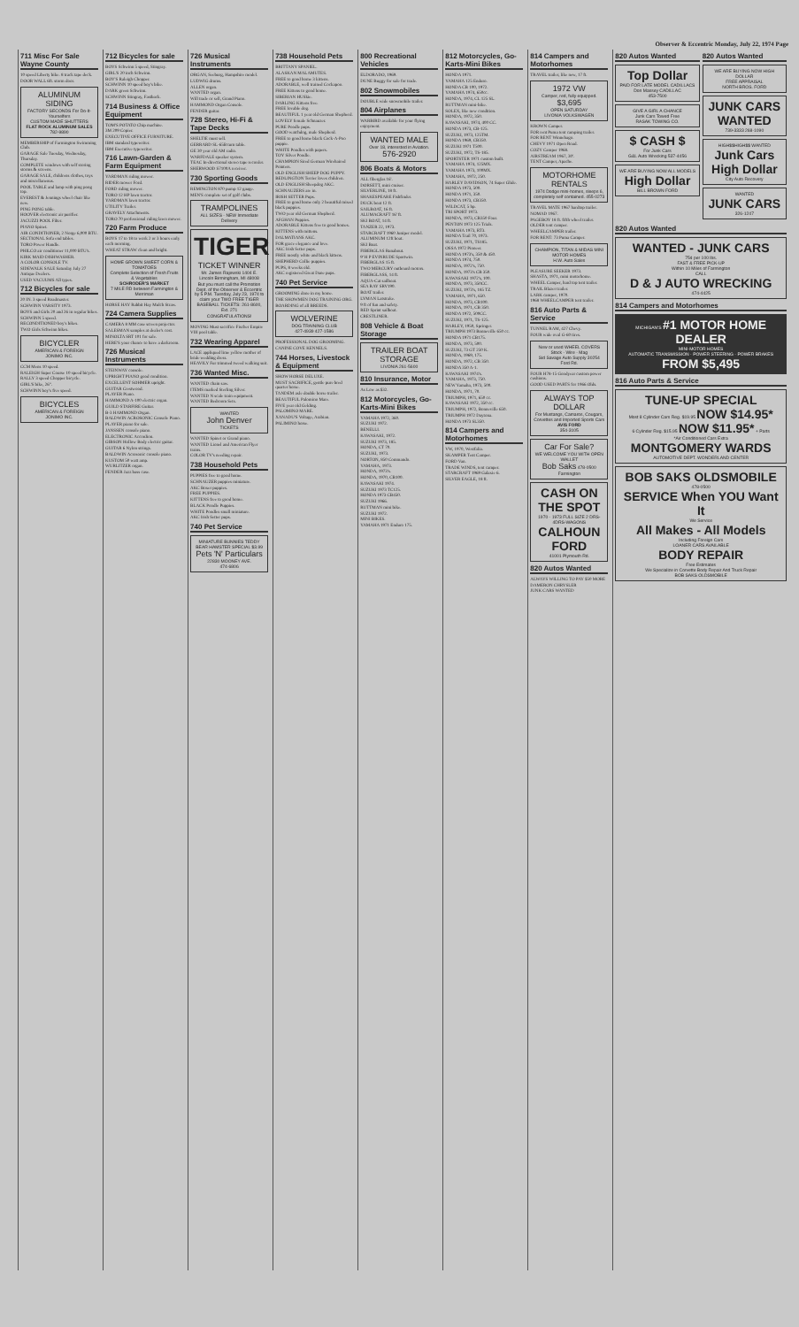Observer & Eccentric Monday, July 22, 1974 Page
711 Misc For Sale Wayne County
10 speed Liberty bike. 8 track tape deck.
DOOR WALL 6ft. storm door.
ALUMINUM SIDING
FACTORY SECONDS For Do-It-Yourselfers
CUSTOM MADE SHUTTERS
FLAT ROCK ALUMINUM SALES
782-9890
MEMBERSHIP of Farmington Swimming Club.
GARAGE Sale Tuesday, Wednesday, Thursday.
COMPLETE windows with self storing storms & screens.
GARAGE SALE, childrens clothes, toys and miscellaneous.
POOL TABLE and lamp with ping pong top.
EVEREST & Jennings wheel chair like new.
PING PONG table.
HOOVER electronic air purifier.
JACUZZI POOL Filter.
PIANO Spinet.
AIR CONDITIONER, 2 Norge 6,000 BTU.
SECTIONAL Sofa end tables.
TORO Power Handle.
PHILCO air conditioner 11,000 BTU's.
KIRK MAID DISHWASHER.
A COLOR CONSOLE TV.
SIDEWALK SALE Saturday July 27 Antique Dealers.
USED VACUUMS All types.
712 Bicycles for sale
20 IN. 3 speed Roadmaster.
SCHWINN VARSITY 1973.
BOYS and Girls 20 and 26 in regular bikes.
SCHWINN 5 speed.
RECONDITIONED boy's bikes.
TWO Girls Schwinn bikes.
BICYCLER
AMERICAN & FOREIGN
JONIMO INC.
CCM Mens 10 speed.
RALEIGH Super Course 10 speed bicycle.
RALLY 3 speed Chopper bicycle.
GIRL'S bike, 26".
SCHWINN boy's five speed.
BICYCLES
AMERICAN & FOREIGN
JONIMO INC.
712 Bicycles for sale
BOYS Schwinn 5 speed, Stingray.
GIRL'S 20 inch Schwinn.
BOY'S Raleigh Chopper.
SCHWINN 10 speed boy's bike.
DARK green Schwinn.
SCHWINN Stingray, Fastback.
714 Business & Office Equipment
TOM'S POTATO Chip machine.
3M 209 Copier.
EXECUTIVE OFFICE FURNITURE.
IBM standard typewriter.
IBM Executive typewriter.
716 Lawn-Garden & Farm Equipment
YARDMAN riding mower.
RIDER mower Ford.
FORD riding mower.
TORO 12 HP lawn tractor.
YARDMAN lawn tractor.
UTILITY Trailer.
GRAVELY Attachments.
TORO 70 professional riding lawn mower.
720 Farm Produce
BOYS 17 to 18 to work 2 or 3 hours early each morning.
WHEAT STRAW clean and bright.
HOME GROWN SWEET CORN & TOMATOES
Complete Selection of Fresh Fruits & Vegetables
SCHRODER'S MARKET
7 MILE RD between Farmington & Merriman
HORSE HAY Rabbit Hay Mulch Straw.
724 Camera Supplies
CAMERA 8 MM case screen projector.
SALESMAN samples at dealer's cost.
MINOLTA SRT 101 for sale.
HERE'S your chance to have a darkroom.
726 Musical Instruments
STEINWAY console.
UPRIGHT PIANO good condition.
EXCELLENT SOHMER upright.
GUITAR Crestwood.
PLAYER Piano.
HAMMOND A-100 electric organ.
GUILD STARFIRE Guitar.
B-3 HAMMOND Organ.
BALDWIN ACROSONIC Console Piano.
PLAYER piano for sale.
JANSSEN console piano.
ELECTRONIC Accordion.
GIBSON Hollow Body electric guitar.
GUITAR 6 Nylon strings.
BALDWIN Acrosonic console piano.
KUSTOM 50 watt amp.
WURLITZER organ.
FENDER Jazz bass case.
726 Musical Instruments
ORGAN, Seeburg, Hampshire model.
LUDWIG drums.
ALLEN organ.
WANTED organ.
Will trade or sell, Grand Piano.
HAMMOND Organ Console.
FENDER guitar.
728 Stereo, Hi-Fi & Tape Decks
SHELTIE must sell.
GERRARD SL-65B turn table.
GE 30 year old AM radio.
WARFDALE speaker system.
TEAC In-directional stereo tape recorder.
SHERWOOD S7100A receiver.
730 Sporting Goods
REMINGTON 870 pump 12 gauge.
MEN'S complete set of golf clubs.
TRAMPOLINES
ALL SIZES - NEW Immediate Delivery
TIGER
TICKET WINNER
Mr. James Rajewski 1404 E. Lincoln Birmingham, MI 48008
But you must call the Promotion Dept. of the Observer & Eccentric by 5 P.M. Tuesday, July 23, 1974 to claim your TWO FREE TIGER BASEBALL TICKETS: 261-8600, Ext. 271
CONGRATULATIONS!
MOVING Must sacrifice Fischer Empire VIII pool table.
732 Wearing Apparel
LACE appliqued lime yellow mother of bride wedding dress.
HEAVILY Fur trimmed tweed walking suit.
736 Wanted Misc.
WANTED chain saw.
ITEMS marked Sterling Silver.
WANTED N scale train equipment.
WANTED Bedroom Sets.
WANTED
John Denver
TICKETS
WANTED Spinet or Grand piano.
WANTED Lionel and American Flyer trains.
COLOR TV's needing repair.
738 Household Pets
PUPPIES free to good home.
SCHNAUZER puppies miniature.
AKC Boxer puppies.
FREE PUPPIES.
KITTENS free to good home.
BLACK Poodle Puppies.
WHITE Poodles small miniature.
AKC Irish Setter pups.
740 Pet Service
MINIATURE BUNNIES TEDDY BEAR HAMSTER SPECIAL $3.99
Pets 'N' Particulars
22830 MOONEY AVE.
474-6806
738 Household Pets
BRITTANY SPANIEL.
ALASKAN MALAMUTES.
FREE to good home 3 kittens.
ADORABLE, well trained Cockapoo.
FREE Kittens to good home.
SIBERIAN HUSkie.
DARLING Kittens free.
FREE lovable dog.
BEAUTIFUL 1 year old German Shepherd.
LOVELY female Schnauzer.
PURE Poodle pups.
GOOD watchdog, male Shepherd.
FREE to good home black Cock-A-Poo puppie.
WHITE Poodles with papers.
TOY Silver Poodle.
CHAMPION Sired German Wirehaired Pointers.
OLD ENGLISH SHEEP DOG PUPPY.
BEDLINGTON Terrier loves children.
OLD ENGLISH Sheepdog AKC.
SCHNAUZERS are in.
IRISH SETTER Pups.
FREE to good home only 2 beautiful mixed black puppies.
TWO year old German Shepherd.
AFGHAN Puppies.
ADORABLE Kittens free to good homes.
KITTENS with mittens.
DALMATIANS AKC.
FOR grace elegance and love.
AKC Irish Setter pups.
FREE mostly white and black kittens.
SHEPHERD Collie puppies.
PUPS, 8 weeks old.
AKC registered Great Dane pups.
740 Pet Service
GROOMING done in my home.
THE SHOWMEN DOG TRAINING ORG.
BOARDING of all BREEDS.
WOLVERINE
DOG TRAINING CLUB
427-4939 427-1586
PROFESSIONAL DOG GROOMING.
CANINE COVE KENNELS.
744 Horses, Livestock & Equipment
SHOW HORSE DELUXE.
MUST SACRIFICE, gentle pure bred quarter horse.
TANDEM axle double horse trailer.
BEAUTIFUL Palomino Mare.
FIVE year old Gelding.
PALOMINO MARE.
XANADU'S Voltage, Arabian.
PALIMINO horse.
800 Recreational Vehicles
ELDORADO, 1969.
DUNE Buggy for sale for trade.
802 Snowmobiles
DOUBLE wide snowmobile trailer.
804 Airplanes
WARBIRD available for your flying enjoyment.
WANTED MALE
Over 18, interested in Aviation.
576-2920
806 Boats & Motors
ALL fiberglas 16'.
DORSETT, mini cruiser.
SILVERLINE, 18 ft.
SHAKESPEARE Fishfinder.
DUCK boat 12 ft.
SAILBOAT, 16 ft.
ALUMACRAFT 16' ft.
SKI BOAT, 14 ft.
TANZER 22, 1973.
STARCRAFT 1960 Juniper model.
ALUMINUM 12ft boat.
SKI Boat.
FIBERGLAS Runabout.
9' H P EVINRUDE Sportwin.
FIBERGLAS 15 ft.
TWO MERCURY outboard motors.
FIBERGLASS, 14 ft.
AQUA-Cat sailboat.
SEA RAY SRV190.
BOAT trailer.
LYMAN Latstrake.
9 ft of fun and safety.
RED Sprint sailboat.
CRESTLINER.
808 Vehicle & Boat Storage
TRAILER BOAT STORAGE
LIVONIA 261-5600
810 Insurance, Motor
As Low as $32.
812 Motorcycles, Go-Karts-Mini Bikes
YAMAHA 1972, 360.
SUZUKI 1972.
BENELLI.
KAWASAKI, 1972.
SUZUKI 1973, 185.
HONDA, CT 70.
SUZUKI, 1973.
NORTON, 850 Commando.
YAMAHA, 1973.
HONDA, 1973's.
HONDA, 1970, CB100.
KAWASAKI 1974.
SUZUKI 1973 TC125.
HONDA 1973 CB450.
SUZUKI 1966.
RUTTMAN mini bike.
SUZUKI 1972.
MINI BIKES.
YAMAHA 1971 Enduro 175.
812 Motorcycles, Go-Karts-Mini Bikes
HONDA 1971.
YAMAHA 125 Enduro.
HONDA CB 100, 1972.
YAMAHA 1974, 650cc.
HONDA, 1974, CL 125 SL.
RUTTMAN mini-bike.
SOLEX, like new condition.
HONDA, 1972, 350.
KAWASAKI, 1974, 400 CC.
HONDA 1973, CB-125.
SUZUKI, 1973, 125TM.
HONDA 1969, CB350.
SUZUKI 1971 T500.
SUZUKI, 1972, TS-185.
SPORTSTER 1971 custom built.
YAMAHA 1974, 125MX.
YAMAHA 1973, 100MX.
YAMAHA, 1972, 250.
HARLEY DAVIDSON, 74 Super Glide.
HONDA 1973, 500.
HONDA 1971, 350.
HONDA 1973, CB350.
WILDCAT, 5 hp.
TRI SPORT 1973.
HONDA, 1973, CB350 Four.
PENTON 1973 125 Trials.
YAMAHA 1973, RT3.
HONDA Trail 70, 1973.
SUZUKI, 1971, TS185.
OSSA 1972 Pioneer.
HONDA 1973's, 350 & 450.
HONDA 1974, 750.
HONDA, 1972's, 750.
HONDA, 1973's CB 350.
KAWASAKI 1972's, 100.
HONDA, 1973, 350CC.
SUZUKI, 1973's, 185 TZ.
YAMAHA, 1971, 650.
HONDA, 1973, CB100.
HONDA, 1971, CB 350.
HONDA 1972, 500CC.
SUZUKI, 1971, TS-125.
HARLEY, 1950, Springer.
TRIUMPH 1973 Bonneville 650 cc.
HONDA 1971 CB175.
HONDA, 1973, 500.
SUZUKI, 73 GT 250 K.
HONDA, 1969, 175.
HONDA, 1972, CB 350.
HONDA 350 A-1.
KAWASAKI 1974's.
YAMAHA, 1973, 750.
NEW Yamaha, 1973, 500.
HONDA, 1971, 70.
TRIUMPH, 1971, 650 cc.
KAWASAKI 1972, 350 cc.
TRIUMPH, 1972, Bonneville 650.
TRIUMPH 1972 Daytona.
HONDA 1973 SL350.
814 Campers and Motorhomes
VW, 1970, Westfalia.
SKAMPER Tent Camper.
FORD Van.
TRADE WINDS, tent camper.
STARCRAFT 1969 Galaxie 6.
SILVER EAGLE, 18 ft.
814 Campers and Motorhomes
TRAVEL trailer, like new, 17 ft.
1972 VW
Camper, red, fully equipped.
$3,695
OPEN SATURDAY
LIVONIA VOLKSWAGEN
KROWN Camper.
FOR rent Puma tent camping trailer.
FOR RENT Winnebago.
CHEVY 1971 Open Road.
COZY Camper 1968.
AIRSTREAM 1967, 30'.
TENT Camper, Apache.
MOTORHOME RENTALS
1974 Dodge mini-homes, sleeps 6, completely self contained. 455-0273
TRAVEL MATE 1967 hardtop trailer.
NOMAD 1967.
PAGEBOY 18 ft. fifth wheel trailer.
OLDER tent camper.
WHEELCAMPER trailer.
FOR RENT: 73 Puma Camper.
CHAMPION, TITAN & MIDAS MINI MOTOR HOMES
H.W. Auto Sales
PLEASURE SEEKER 1973.
SHASTA, 1971, mini motorhome.
WHEEL Camper, hard top tent trailer.
TRAIL Blazer trailer.
LARK camper, 1970.
1968 WHEELCAMPER tent trailer.
816 Auto Parts & Service
TUNNEL RAM, 427 Chevy.
FOUR wide oval G-60 tires.
New or used WHEEL COVERS
Stock - Wire - Mag
Sid Savage Auto Supply 30254 Ford Rd.
FOUR H78-15 Goodyear custom power cushions.
GOOD USED PARTS for 1966 Olds.
ALWAYS TOP DOLLAR
For Mustangs, Camaros, Cougars, Corvettes and Imported Sports Cars
AVIS FORD
354-3105
Car For Sale?
WE WELCOME YOU WITH OPEN WALLET
Bob Saks 478-0500 Farmington
CASH ON THE SPOT
1970 - 1973 FULL SIZE 2 DRS-4DRS-WAGONS
CALHOUN FORD
41001 Plymouth Rd.
820 Autos Wanted
ALWAYS WILLING TO PAY $50 MORE
DAMERON CHRYSLER
JUNK CARS WANTED
820 Autos Wanted
Top Dollar
PAID FOR LATE MODEL CADILLACS
Don Massey CADILLAC
453-7500
GIVE A GIRL A CHANCE
Junk Cars Towed Free
RASAK TOWING CO.
$ CASH $
For Junk Cars
G&L Auto Wrecking 537-4456
WE ARE BUYING NOW ALL MODELS
High Dollar
BILL BROWN FORD
820 Autos Wanted
WE ARE BUYING NOW HIGH DOLLAR
FREE APPRAISAL
NORTH BROS. FORD
JUNK CARS WANTED
739-3333 268-1090
HIGH$$HIGH$$ WANTED
Junk Cars High Dollar
City Auto Recovery
WANTED
JUNK CARS
326-1247
820 Autos Wanted
WANTED - JUNK CARS
75¢ per 100 lbs.
FAST & FREE PICK-UP
Within 10 Miles of Farmington
CALL
D & J AUTO WRECKING
474-4425
814 Campers and Motorhomes
MICHIGAN'S #1 MOTOR HOME DEALER
MINI-MOTOR HOMES
AUTOMATIC TRANSMISSION · POWER STEERING · POWER BRAKES
FROM $5,495
816 Auto Parts & Service
TUNE-UP SPECIAL
Most 8 Cylinder Cars Reg. $19.95 NOW $14.95*
6 Cylinder Reg. $15.95 NOW $11.95* + Parts
*Air Conditioned Cars Extra
MONTGOMERY WARDS AUTOMOTIVE DEPT. WONDERLAND CENTER
BOB SAKS OLDSMOBILE
478-0500
SERVICE When YOU Want It
We Service
All Makes - All Models
Including Foreign Cars
LOANER CARS AVAILABLE
BODY REPAIR
Free Estimates
We Specialize in Corvette Body Repair And Truck Repair
BOB SAKS OLDSMOBILE